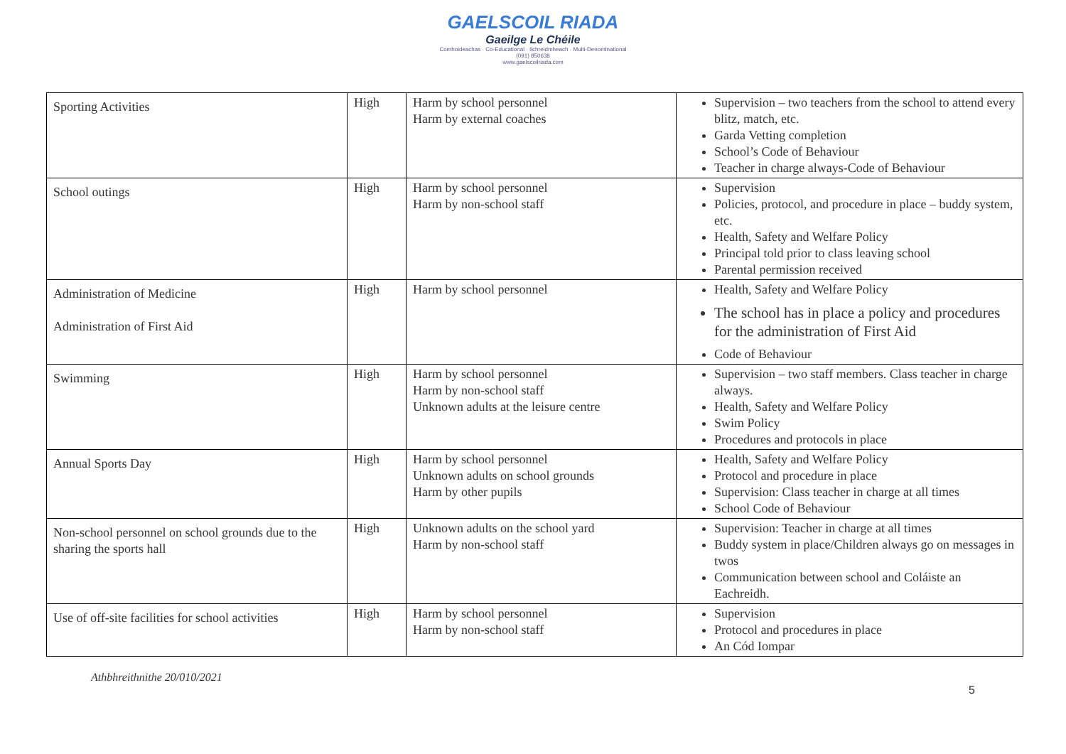GAELSCOIL RIADA
Gaeilge Le Chéile
Comhoideachas · Co-Educational · Ilchreidmheach · Multi-Denominational
(091) 850638
www.gaelscoilriada.com
| Sporting Activities | High | Harm by school personnel Harm by external coaches | Supervision – two teachers from the school to attend every blitz, match, etc. Garda Vetting completion School’s Code of Behaviour Teacher in charge always-Code of Behaviour |
| School outings | High | Harm by school personnel Harm by non-school staff | Supervision Policies, protocol, and procedure in place – buddy system, etc. Health, Safety and Welfare Policy Principal told prior to class leaving school Parental permission received |
| Administration of Medicine Administration of First Aid | High | Harm by school personnel | Health, Safety and Welfare Policy The school has in place a policy and procedures for the administration of First Aid Code of Behaviour |
| Swimming | High | Harm by school personnel Harm by non-school staff Unknown adults at the leisure centre | Supervision – two staff members. Class teacher in charge always. Health, Safety and Welfare Policy Swim Policy Procedures and protocols in place |
| Annual Sports Day | High | Harm by school personnel Unknown adults on school grounds Harm by other pupils | Health, Safety and Welfare Policy Protocol and procedure in place Supervision: Class teacher in charge at all times School Code of Behaviour |
| Non-school personnel on school grounds due to the sharing the sports hall | High | Unknown adults on the school yard Harm by non-school staff | Supervision: Teacher in charge at all times Buddy system in place/Children always go on messages in twos Communication between school and Coláiste an Eachreidh. |
| Use of off-site facilities for school activities | High | Harm by school personnel Harm by non-school staff | Supervision Protocol and procedures in place An Cód Iompar |
Athbhreithnithe 20/010/2021
5